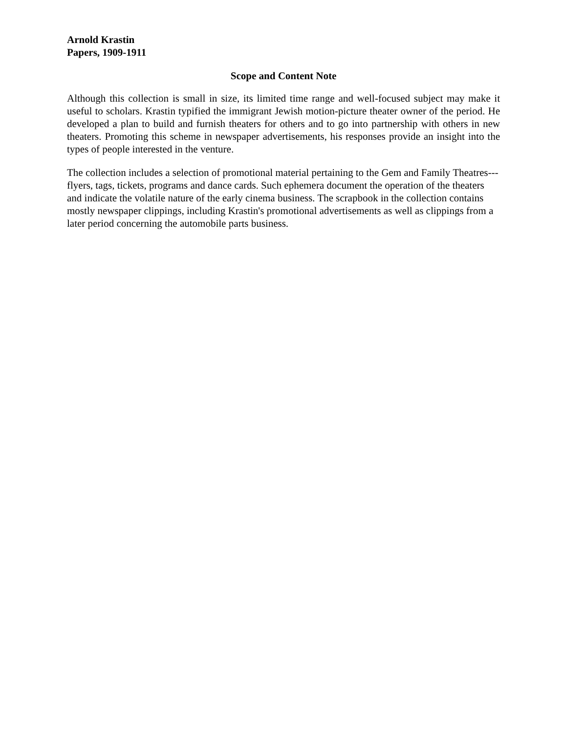Arnold Krastin
Papers, 1909-1911
Scope and Content Note
Although this collection is small in size, its limited time range and well-focused subject may make it useful to scholars. Krastin typified the immigrant Jewish motion-picture theater owner of the period. He developed a plan to build and furnish theaters for others and to go into partnership with others in new theaters. Promoting this scheme in newspaper advertisements, his responses provide an insight into the types of people interested in the venture.
The collection includes a selection of promotional material pertaining to the Gem and Family Theatres---flyers, tags, tickets, programs and dance cards. Such ephemera document the operation of the theaters and indicate the volatile nature of the early cinema business. The scrapbook in the collection contains mostly newspaper clippings, including Krastin's promotional advertisements as well as clippings from a later period concerning the automobile parts business.